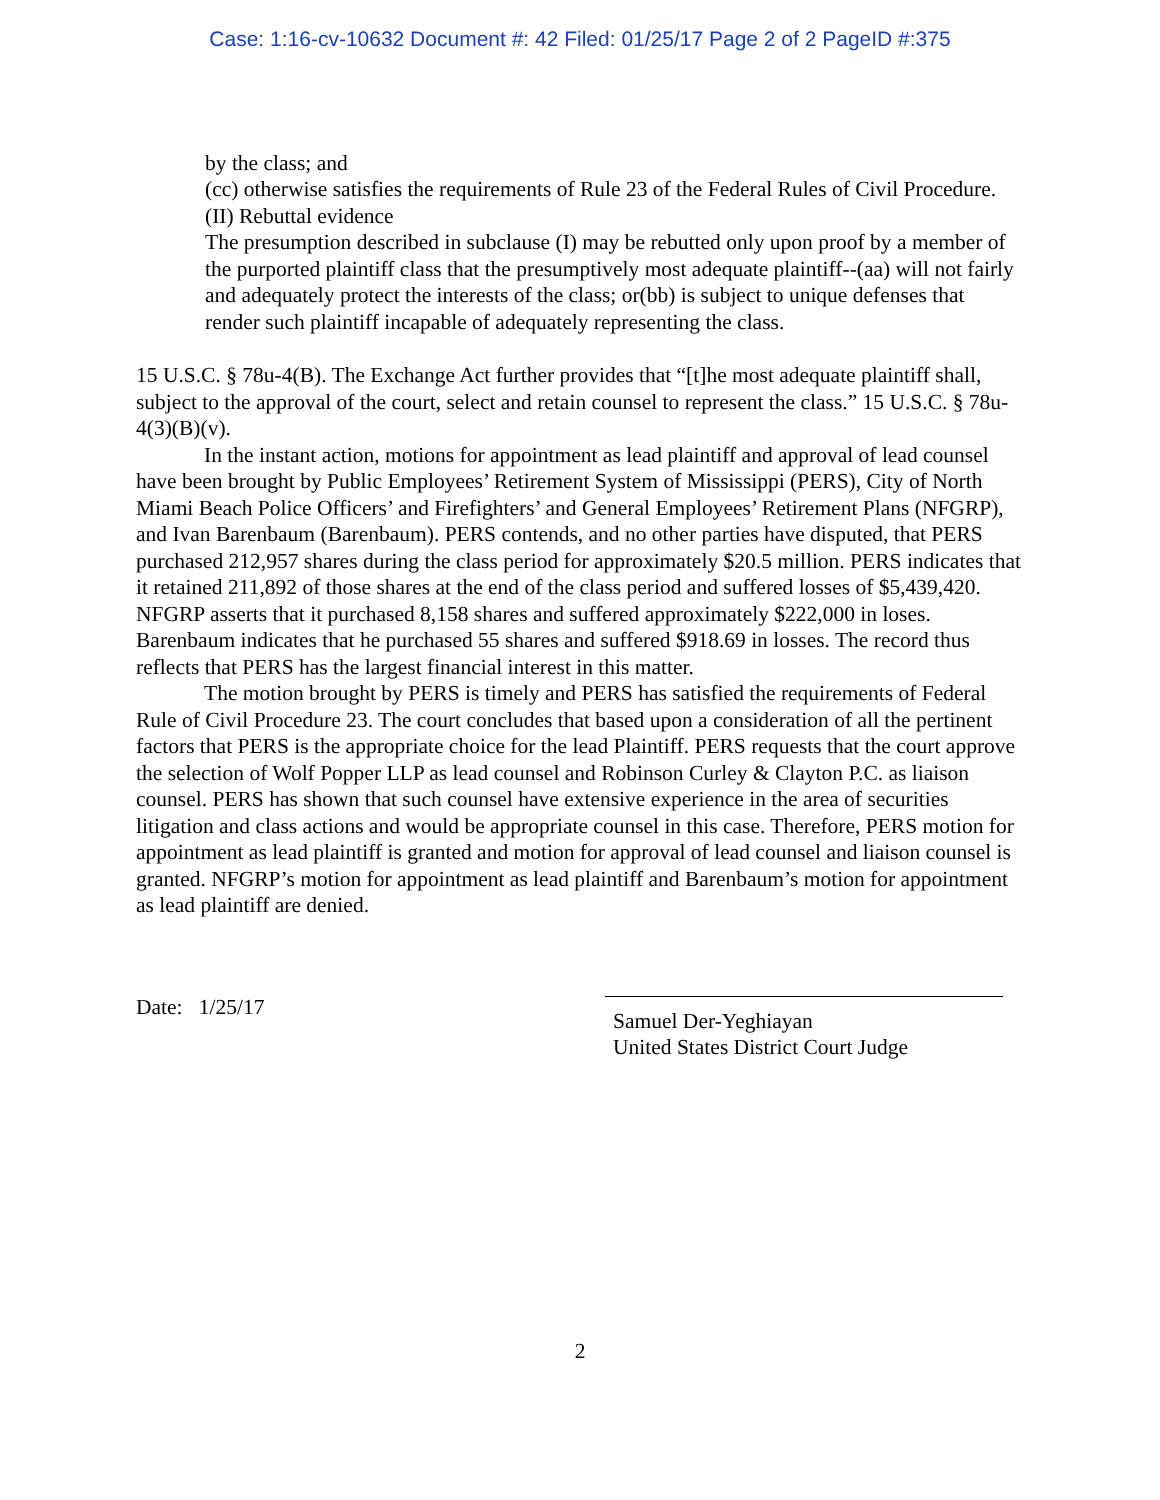Case: 1:16-cv-10632 Document #: 42 Filed: 01/25/17 Page 2 of 2 PageID #:375
by the class; and
(cc) otherwise satisfies the requirements of Rule 23 of the Federal Rules of Civil Procedure.
(II) Rebuttal evidence
The presumption described in subclause (I) may be rebutted only upon proof by a member of the purported plaintiff class that the presumptively most adequate plaintiff--(aa) will not fairly and adequately protect the interests of the class; or(bb) is subject to unique defenses that render such plaintiff incapable of adequately representing the class.
15 U.S.C. § 78u-4(B). The Exchange Act further provides that “[t]he most adequate plaintiff shall, subject to the approval of the court, select and retain counsel to represent the class.” 15 U.S.C. § 78u-4(3)(B)(v).
In the instant action, motions for appointment as lead plaintiff and approval of lead counsel have been brought by Public Employees’ Retirement System of Mississippi (PERS), City of North Miami Beach Police Officers’ and Firefighters’ and General Employees’ Retirement Plans (NFGRP), and Ivan Barenbaum (Barenbaum). PERS contends, and no other parties have disputed, that PERS purchased 212,957 shares during the class period for approximately $20.5 million. PERS indicates that it retained 211,892 of those shares at the end of the class period and suffered losses of $5,439,420. NFGRP asserts that it purchased 8,158 shares and suffered approximately $222,000 in loses. Barenbaum indicates that he purchased 55 shares and suffered $918.69 in losses. The record thus reflects that PERS has the largest financial interest in this matter.
The motion brought by PERS is timely and PERS has satisfied the requirements of Federal Rule of Civil Procedure 23. The court concludes that based upon a consideration of all the pertinent factors that PERS is the appropriate choice for the lead Plaintiff. PERS requests that the court approve the selection of Wolf Popper LLP as lead counsel and Robinson Curley & Clayton P.C. as liaison counsel. PERS has shown that such counsel have extensive experience in the area of securities litigation and class actions and would be appropriate counsel in this case. Therefore, PERS motion for appointment as lead plaintiff is granted and motion for approval of lead counsel and liaison counsel is granted. NFGRP’s motion for appointment as lead plaintiff and Barenbaum’s motion for appointment as lead plaintiff are denied.
Date: 1/25/17
Samuel Der-Yeghiayan
United States District Court Judge
2